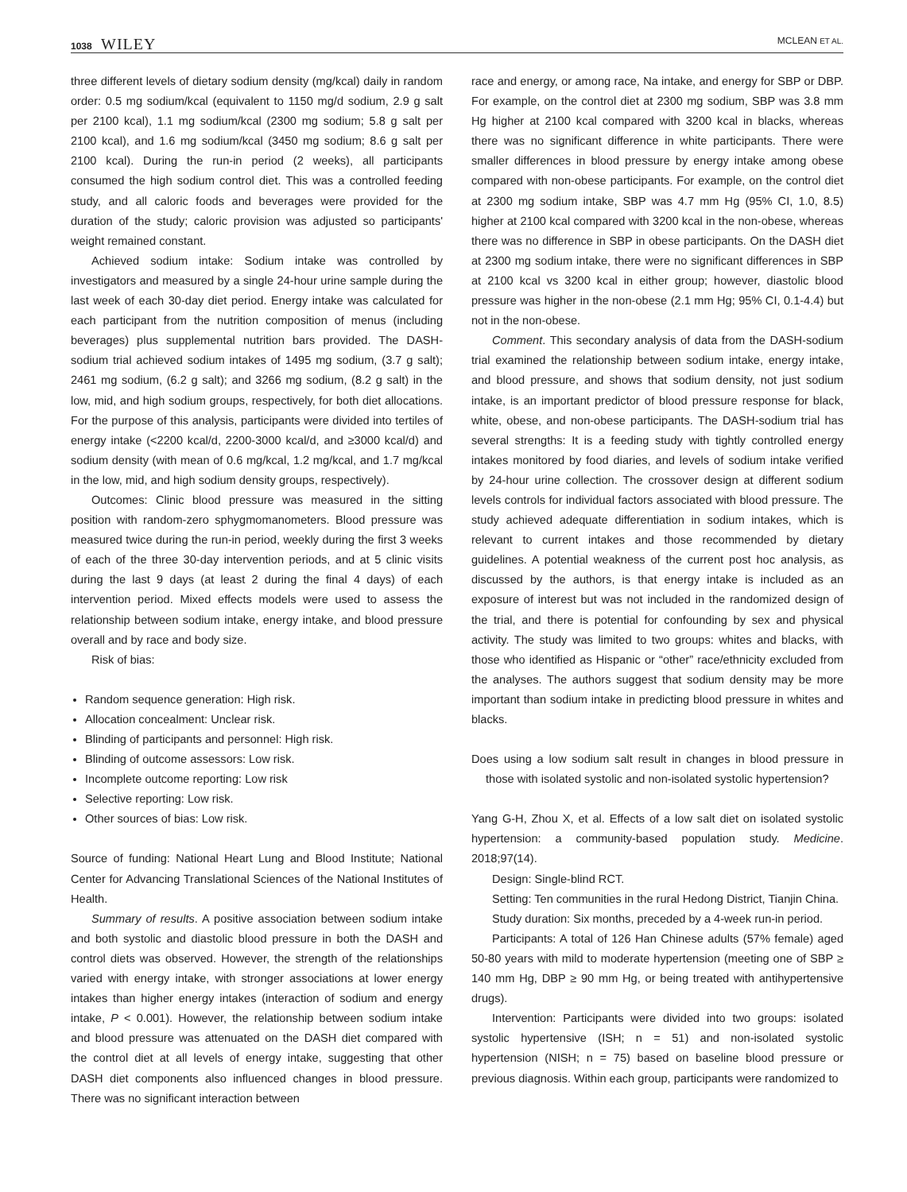1038 WILEY
MCLEAN ET AL.
three different levels of dietary sodium density (mg/kcal) daily in random order: 0.5 mg sodium/kcal (equivalent to 1150 mg/d sodium, 2.9 g salt per 2100 kcal), 1.1 mg sodium/kcal (2300 mg sodium; 5.8 g salt per 2100 kcal), and 1.6 mg sodium/kcal (3450 mg sodium; 8.6 g salt per 2100 kcal). During the run-in period (2 weeks), all participants consumed the high sodium control diet. This was a controlled feeding study, and all caloric foods and beverages were provided for the duration of the study; caloric provision was adjusted so participants' weight remained constant.
Achieved sodium intake: Sodium intake was controlled by investigators and measured by a single 24-hour urine sample during the last week of each 30-day diet period. Energy intake was calculated for each participant from the nutrition composition of menus (including beverages) plus supplemental nutrition bars provided. The DASH-sodium trial achieved sodium intakes of 1495 mg sodium, (3.7 g salt); 2461 mg sodium, (6.2 g salt); and 3266 mg sodium, (8.2 g salt) in the low, mid, and high sodium groups, respectively, for both diet allocations. For the purpose of this analysis, participants were divided into tertiles of energy intake (<2200 kcal/d, 2200-3000 kcal/d, and ≥3000 kcal/d) and sodium density (with mean of 0.6 mg/kcal, 1.2 mg/kcal, and 1.7 mg/kcal in the low, mid, and high sodium density groups, respectively).
Outcomes: Clinic blood pressure was measured in the sitting position with random-zero sphygmomanometers. Blood pressure was measured twice during the run-in period, weekly during the first 3 weeks of each of the three 30-day intervention periods, and at 5 clinic visits during the last 9 days (at least 2 during the final 4 days) of each intervention period. Mixed effects models were used to assess the relationship between sodium intake, energy intake, and blood pressure overall and by race and body size.
Risk of bias:
Random sequence generation: High risk.
Allocation concealment: Unclear risk.
Blinding of participants and personnel: High risk.
Blinding of outcome assessors: Low risk.
Incomplete outcome reporting: Low risk
Selective reporting: Low risk.
Other sources of bias: Low risk.
Source of funding: National Heart Lung and Blood Institute; National Center for Advancing Translational Sciences of the National Institutes of Health.
Summary of results. A positive association between sodium intake and both systolic and diastolic blood pressure in both the DASH and control diets was observed. However, the strength of the relationships varied with energy intake, with stronger associations at lower energy intakes than higher energy intakes (interaction of sodium and energy intake, P < 0.001). However, the relationship between sodium intake and blood pressure was attenuated on the DASH diet compared with the control diet at all levels of energy intake, suggesting that other DASH diet components also influenced changes in blood pressure. There was no significant interaction between
race and energy, or among race, Na intake, and energy for SBP or DBP. For example, on the control diet at 2300 mg sodium, SBP was 3.8 mm Hg higher at 2100 kcal compared with 3200 kcal in blacks, whereas there was no significant difference in white participants. There were smaller differences in blood pressure by energy intake among obese compared with non-obese participants. For example, on the control diet at 2300 mg sodium intake, SBP was 4.7 mm Hg (95% CI, 1.0, 8.5) higher at 2100 kcal compared with 3200 kcal in the non-obese, whereas there was no difference in SBP in obese participants. On the DASH diet at 2300 mg sodium intake, there were no significant differences in SBP at 2100 kcal vs 3200 kcal in either group; however, diastolic blood pressure was higher in the non-obese (2.1 mm Hg; 95% CI, 0.1-4.4) but not in the non-obese.
Comment. This secondary analysis of data from the DASH-sodium trial examined the relationship between sodium intake, energy intake, and blood pressure, and shows that sodium density, not just sodium intake, is an important predictor of blood pressure response for black, white, obese, and non-obese participants. The DASH-sodium trial has several strengths: It is a feeding study with tightly controlled energy intakes monitored by food diaries, and levels of sodium intake verified by 24-hour urine collection. The crossover design at different sodium levels controls for individual factors associated with blood pressure. The study achieved adequate differentiation in sodium intakes, which is relevant to current intakes and those recommended by dietary guidelines. A potential weakness of the current post hoc analysis, as discussed by the authors, is that energy intake is included as an exposure of interest but was not included in the randomized design of the trial, and there is potential for confounding by sex and physical activity. The study was limited to two groups: whites and blacks, with those who identified as Hispanic or “other” race/ethnicity excluded from the analyses. The authors suggest that sodium density may be more important than sodium intake in predicting blood pressure in whites and blacks.
Does using a low sodium salt result in changes in blood pressure in those with isolated systolic and non-isolated systolic hypertension?
Yang G-H, Zhou X, et al. Effects of a low salt diet on isolated systolic hypertension: a community-based population study. Medicine. 2018;97(14).
Design: Single-blind RCT.
Setting: Ten communities in the rural Hedong District, Tianjin China.
Study duration: Six months, preceded by a 4-week run-in period.
Participants: A total of 126 Han Chinese adults (57% female) aged 50-80 years with mild to moderate hypertension (meeting one of SBP ≥ 140 mm Hg, DBP ≥ 90 mm Hg, or being treated with antihypertensive drugs).
Intervention: Participants were divided into two groups: isolated systolic hypertensive (ISH; n = 51) and non-isolated systolic hypertension (NISH; n = 75) based on baseline blood pressure or previous diagnosis. Within each group, participants were randomized to